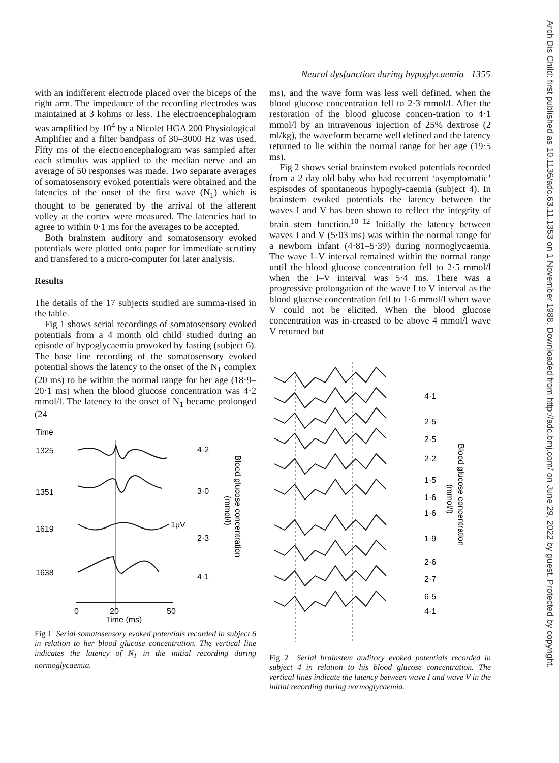Neural dysfunction during hypoglycaemia 1355
with an indifferent electrode placed over the biceps of the right arm. The impedance of the recording electrodes was maintained at 3 kohms or less. The electroencephalogram was amplified by 10<sup>4</sup> by a Nicolet HGA 200 Physiological Amplifier and a filter bandpass of 30–3000 Hz was used. Fifty ms of the electroencephalogram was sampled after each stimulus was applied to the median nerve and an average of 50 responses was made. Two separate averages of somatosensory evoked potentials were obtained and the latencies of the onset of the first wave (N<sub>1</sub>) which is thought to be generated by the arrival of the afferent volley at the cortex were measured. The latencies had to agree to within 0·1 ms for the averages to be accepted.
Both brainstem auditory and somatosensory evoked potentials were plotted onto paper for immediate scrutiny and transfered to a micro-computer for later analysis.
Results
The details of the 17 subjects studied are summa-rised in the table.
Fig 1 shows serial recordings of somatosensory evoked potentials from a 4 month old child studied during an episode of hypoglycaemia provoked by fasting (subject 6). The base line recording of the somatosensory evoked potential shows the latency to the onset of the N<sub>1</sub> complex (20 ms) to be within the normal range for her age (18·9–20·1 ms) when the blood glucose concentration was 4·2 mmol/l. The latency to the onset of N<sub>1</sub> became prolonged (24
Time
1325
1351
1619
1638
4·2
3·0
1μV
2·3
4·1
Blood glucose concentration
(mmol/l)
0
20
50
Time (ms)
Fig 1 Serial somatosensory evoked potentials recorded in subject 6 in relation to her blood glucose concentration. The vertical line indicates the latency of N<sub>1</sub> in the initial recording during normoglycaemia.
ms), and the wave form was less well defined, when the blood glucose concentration fell to 2·3 mmol/l. After the restoration of the blood glucose concen-tration to 4·1 mmol/l by an intravenous injection of 25% dextrose (2 ml/kg), the waveform became well defined and the latency returned to lie within the normal range for her age (19·5 ms).
Fig 2 shows serial brainstem evoked potentials recorded from a 2 day old baby who had recurrent ‘asymptomatic’ espisodes of spontaneous hypogly-caemia (subject 4). In brainstem evoked potentials the latency between the waves I and V has been shown to reflect the integrity of brain stem function.<sup>10–12</sup> Initially the latency between waves I and V (5·03 ms) was within the normal range for a newborn infant (4·81–5·39) during normoglycaemia. The wave I–V interval remained within the normal range until the blood glucose concentration fell to 2·5 mmol/l when the I–V interval was 5·4 ms. There was a progressive prolongation of the wave I to V interval as the blood glucose concentration fell to 1·6 mmol/l when wave V could not be elicited. When the blood glucose concentration was in-creased to be above 4 mmol/l wave V returned but
4·1
2·5
2·5
2·2
1·5
1·6
1·6
1·9
2·6
2·7
6·5
4·1
Blood glucose concentration
(mmol/l)
Fig 2 Serial brainstem auditory evoked potentials recorded in subject 4 in relation to his blood glucose concentration. The vertical lines indicate the latency between wave I and wave V in the initial recording during normoglycaemia.
Arch Dis Child: first published as 10.1136/adc.63.11.1353 on 1 November 1988. Downloaded from http://adc.bmj.com/ on June 29, 2022 by guest. Protected by copyright.